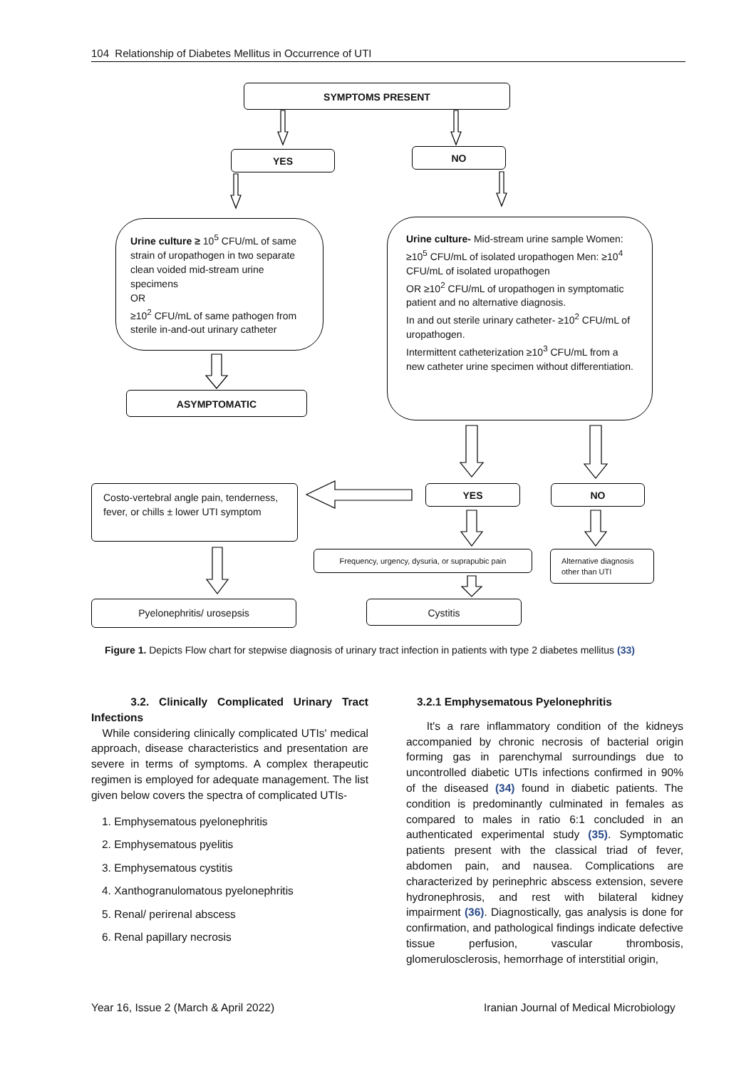104 Relationship of Diabetes Mellitus in Occurrence of UTI
SYMPTOMS PRESENT
YES NO
Urine culture ≥ 10<sup>5</sup> CFU/mL of same strain of uropathogen in two separate clean voided mid-stream urine specimens
OR
≥10<sup>2</sup> CFU/mL of same pathogen from sterile in-and-out urinary catheter
Urine culture- Mid-stream urine sample Women: ≥10<sup>5</sup> CFU/mL of isolated uropathogen Men: ≥10<sup>4</sup> CFU/mL of isolated uropathogen
OR ≥10<sup>2</sup> CFU/mL of uropathogen in symptomatic patient and no alternative diagnosis.
In and out sterile urinary catheter- ≥10<sup>2</sup> CFU/mL of uropathogen.
Intermittent catheterization ≥10<sup>3</sup> CFU/mL from a new catheter urine specimen without differentiation.
ASYMPTOMATIC
Costo-vertebral angle pain, tenderness, fever, or chills ± lower UTI symptom
YES NO
Frequency, urgency, dysuria, or suprapubic pain
Alternative diagnosis other than UTI
Pyelonephritis/ urosepsis Cystitis
Figure 1. Depicts Flow chart for stepwise diagnosis of urinary tract infection in patients with type 2 diabetes mellitus (33)
3.2. Clinically Complicated Urinary Tract Infections
While considering clinically complicated UTIs' medical approach, disease characteristics and presentation are severe in terms of symptoms. A complex therapeutic regimen is employed for adequate management. The list given below covers the spectra of complicated UTIs-
1. Emphysematous pyelonephritis
2. Emphysematous pyelitis
3. Emphysematous cystitis
4. Xanthogranulomatous pyelonephritis
5. Renal/ perirenal abscess
6. Renal papillary necrosis
3.2.1 Emphysematous Pyelonephritis
It's a rare inflammatory condition of the kidneys accompanied by chronic necrosis of bacterial origin forming gas in parenchymal surroundings due to uncontrolled diabetic UTIs infections confirmed in 90% of the diseased (34) found in diabetic patients. The condition is predominantly culminated in females as compared to males in ratio 6:1 concluded in an authenticated experimental study (35). Symptomatic patients present with the classical triad of fever, abdomen pain, and nausea. Complications are characterized by perinephric abscess extension, severe hydronephrosis, and rest with bilateral kidney impairment (36). Diagnostically, gas analysis is done for confirmation, and pathological findings indicate defective tissue perfusion, vascular thrombosis, glomerulosclerosis, hemorrhage of interstitial origin,
Year 16, Issue 2 (March & April 2022)
Iranian Journal of Medical Microbiology